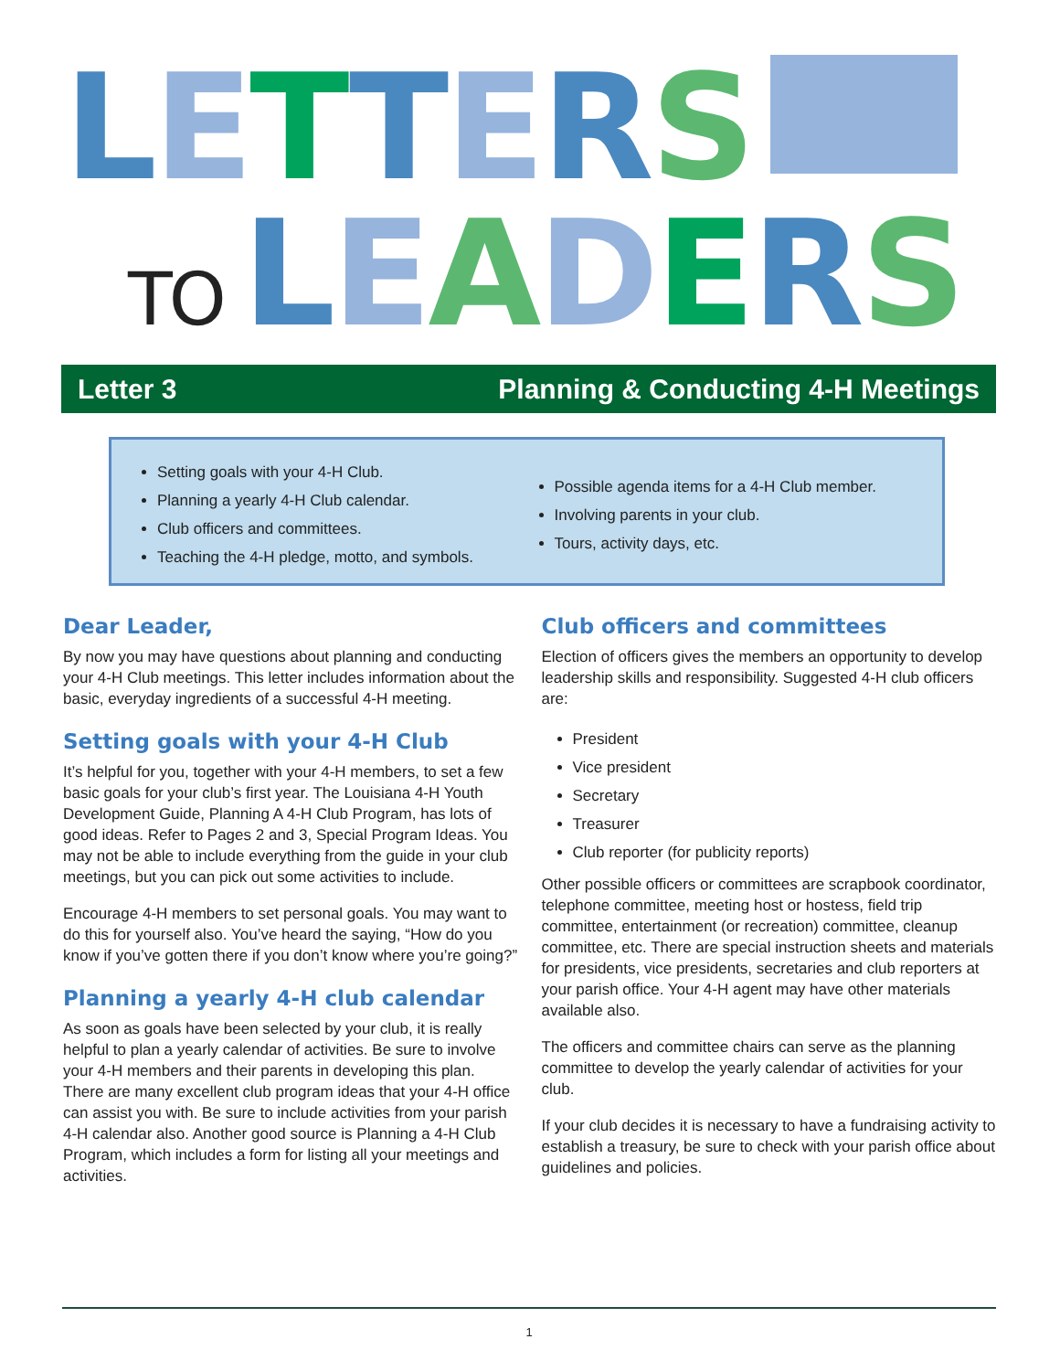LETTERS
TO LEADERS
Letter 3 Planning & Conducting 4-H Meetings
Setting goals with your 4-H Club.
Planning a yearly 4-H Club calendar.
Club officers and committees.
Teaching the 4-H pledge, motto, and symbols.
Possible agenda items for a 4-H Club member.
Involving parents in your club.
Tours, activity days, etc.
Dear Leader,
By now you may have questions about planning and conducting your 4-H Club meetings. This letter includes information about the basic, everyday ingredients of a successful 4-H meeting.
Setting goals with your 4-H Club
It’s helpful for you, together with your 4-H members, to set a few basic goals for your club’s first year. The Louisiana 4-H Youth Development Guide, Planning A 4-H Club Program, has lots of good ideas. Refer to Pages 2 and 3, Special Program Ideas. You may not be able to include everything from the guide in your club meetings, but you can pick out some activities to include.
Encourage 4-H members to set personal goals. You may want to do this for yourself also. You’ve heard the saying, “How do you know if you’ve gotten there if you don’t know where you’re going?”
Planning a yearly 4-H club calendar
As soon as goals have been selected by your club, it is really helpful to plan a yearly calendar of activities. Be sure to involve your 4-H members and their parents in developing this plan. There are many excellent club program ideas that your 4-H office can assist you with. Be sure to include activities from your parish 4-H calendar also. Another good source is Planning a 4-H Club Program, which includes a form for listing all your meetings and activities.
Club officers and committees
Election of officers gives the members an opportunity to develop leadership skills and responsibility. Suggested 4-H club officers are:
President
Vice president
Secretary
Treasurer
Club reporter (for publicity reports)
Other possible officers or committees are scrapbook coordinator, telephone committee, meeting host or hostess, field trip committee, entertainment (or recreation) committee, cleanup committee, etc. There are special instruction sheets and materials for presidents, vice presidents, secretaries and club reporters at your parish office. Your 4-H agent may have other materials available also.
The officers and committee chairs can serve as the planning committee to develop the yearly calendar of activities for your club.
If your club decides it is necessary to have a fundraising activity to establish a treasury, be sure to check with your parish office about guidelines and policies.
1